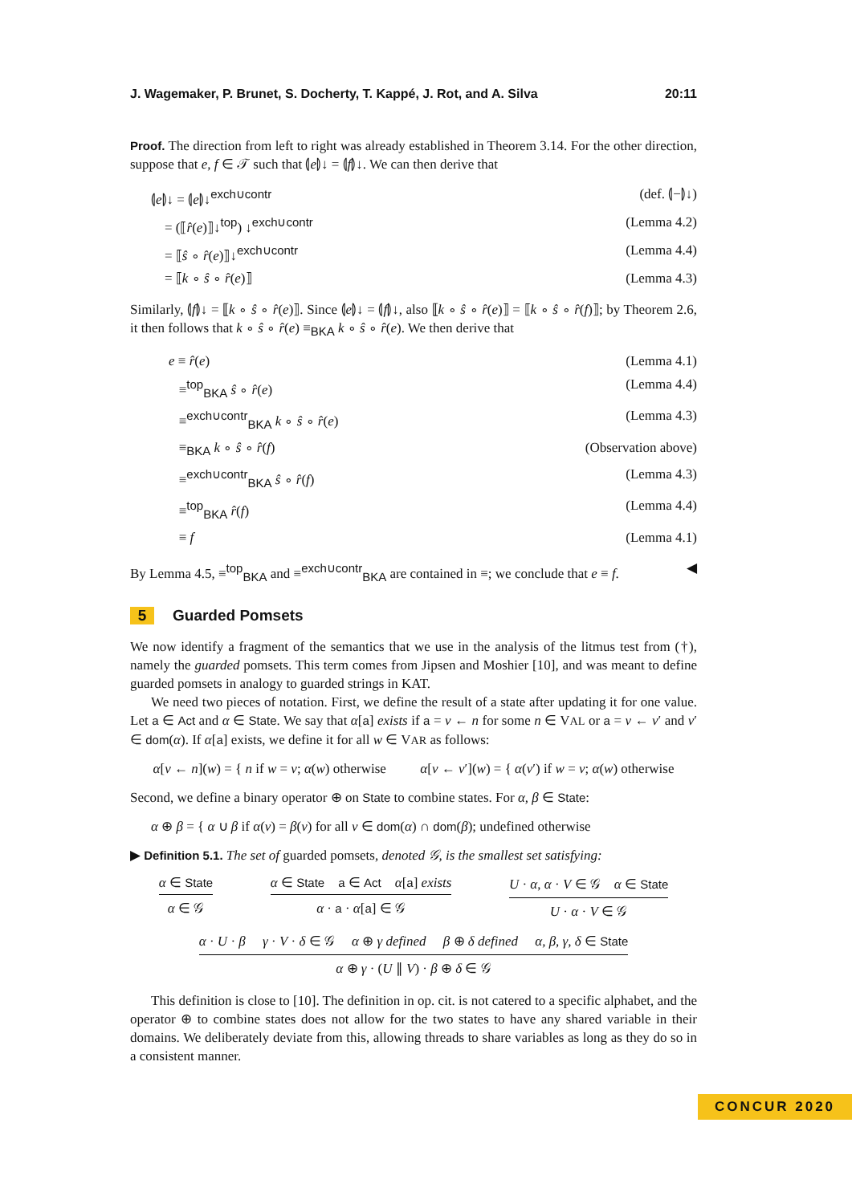J. Wagemaker, P. Brunet, S. Docherty, T. Kappé, J. Rot, and A. Silva 20:11
Proof. The direction from left to right was already established in Theorem 3.14. For the other direction, suppose that e, f ∈ 𝒯 such that ⦇e⦈↓ = ⦇f⦈↓. We can then derive that
⦇e⦈↓ = ⦇e⦈↓<sup>exch∪contr</sup> (def. ⦇−⦈↓)
= (⟦r̂(e)⟧↓<sup>top</sup>) ↓<sup>exch∪contr</sup> (Lemma 4.2)
= ⟦ŝ ∘ r̂(e)⟧↓<sup>exch∪contr</sup> (Lemma 4.4)
= ⟦k ∘ ŝ ∘ r̂(e)⟧ (Lemma 4.3)
Similarly, ⦇f⦈↓ = ⟦k ∘ ŝ ∘ r̂(e)⟧. Since ⦇e⦈↓ = ⦇f⦈↓, also ⟦k ∘ ŝ ∘ r̂(e)⟧ = ⟦k ∘ ŝ ∘ r̂(f)⟧; by Theorem 2.6, it then follows that k ∘ ŝ ∘ r̂(e) ≡<sub>BKA</sub> k ∘ ŝ ∘ r̂(e). We then derive that
e ≡ r̂(e) (Lemma 4.1)
≡<sup>top</sup><sub>BKA</sub> ŝ ∘ r̂(e) (Lemma 4.4)
≡<sup>exch∪contr</sup><sub>BKA</sub> k ∘ ŝ ∘ r̂(e) (Lemma 4.3)
≡<sub>BKA</sub> k ∘ ŝ ∘ r̂(f) (Observation above)
≡<sup>exch∪contr</sup><sub>BKA</sub> ŝ ∘ r̂(f) (Lemma 4.3)
≡<sup>top</sup><sub>BKA</sub> r̂(f) (Lemma 4.4)
≡ f (Lemma 4.1)
By Lemma 4.5, ≡<sup>top</sup><sub>BKA</sub> and ≡<sup>exch∪contr</sup><sub>BKA</sub> are contained in ≡; we conclude that e ≡ f. ◀
5 Guarded Pomsets
We now identify a fragment of the semantics that we use in the analysis of the litmus test from (†), namely the guarded pomsets. This term comes from Jipsen and Moshier [10], and was meant to define guarded pomsets in analogy to guarded strings in KAT.
We need two pieces of notation. First, we define the result of a state after updating it for one value. Let a ∈ Act and α ∈ State. We say that α[a] exists if a = v ← n for some n ∈ VAL or a = v ← v′ and v′ ∈ dom(α). If α[a] exists, we define it for all w ∈ VAR as follows:
α[v ← n](w) = { n if w = v; α(w) otherwise α[v ← v′](w) = { α(v′) if w = v; α(w) otherwise
Second, we define a binary operator ⊕ on State to combine states. For α, β ∈ State:
α ⊕ β = { α ∪ β if α(v) = β(v) for all v ∈ dom(α) ∩ dom(β); undefined otherwise
▶ Definition 5.1. The set of guarded pomsets, denoted 𝒢, is the smallest set satisfying:
α ∈ State
α ∈ 𝒢
α ∈ State a ∈ Act α[a] exists
α · a · α[a] ∈ 𝒢
U · α, α · V ∈ 𝒢 α ∈ State
U · α · V ∈ 𝒢
α · U · β γ · V · δ ∈ 𝒢 α ⊕ γ defined β ⊕ δ defined α, β, γ, δ ∈ State
α ⊕ γ · (U ∥ V) · β ⊕ δ ∈ 𝒢
This definition is close to [10]. The definition in op. cit. is not catered to a specific alphabet, and the operator ⊕ to combine states does not allow for the two states to have any shared variable in their domains. We deliberately deviate from this, allowing threads to share variables as long as they do so in a consistent manner.
CONCUR 2020